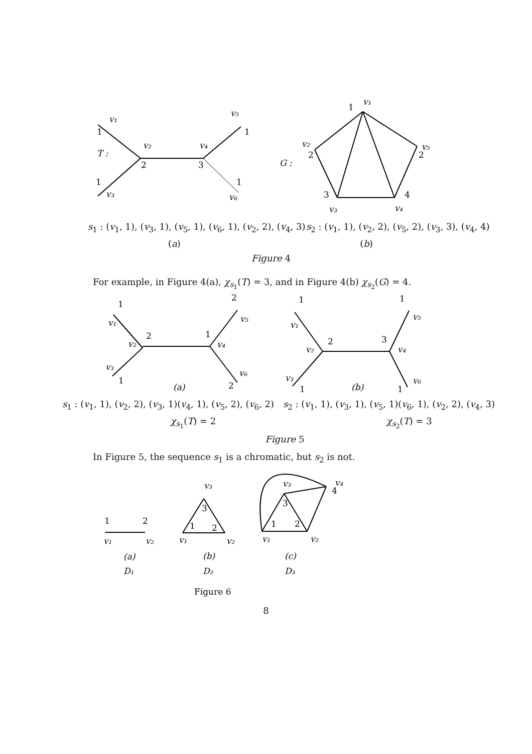v₁
1
T :
v₂
2
1
v₃
v₄
3
v₅
1
1
v₆
1
v₁
v₂
2
G :
v₅
2
3
4
v₃
v₄
s<sub>1</sub> : (v<sub>1</sub>, 1), (v<sub>3</sub>, 1), (v<sub>5</sub>, 1), (v<sub>6</sub>, 1), (v<sub>2</sub>, 2), (v<sub>4</sub>, 3)
s<sub>2</sub> : (v<sub>1</sub>, 1), (v<sub>2</sub>, 2), (v<sub>5</sub>, 2), (v<sub>3</sub>, 3), (v<sub>4</sub>, 4)
(a) (b)
Figure 4
For example, in Figure 4(a), χ<sub>s<sub>1</sub></sub>(T) = 3, and in Figure 4(b) χ<sub>s<sub>2</sub></sub>(G) = 4.
1
v₁
2
v₂
v₃
1
1
v₄
2
v₅
v₆
2
(a)
1
v₁
2
v₂
v₃
1
3
v₄
1
v₅
v₆
1
(b)
s<sub>1</sub> : (v<sub>1</sub>, 1), (v<sub>2</sub>, 2), (v<sub>3</sub>, 1)(v<sub>4</sub>, 1), (v<sub>5</sub>, 2), (v<sub>6</sub>, 2)
s<sub>2</sub> : (v<sub>1</sub>, 1), (v<sub>3</sub>, 1), (v<sub>5</sub>, 1)(v<sub>6</sub>, 1), (v<sub>2</sub>, 2), (v<sub>4</sub>, 3)
χ<sub>s<sub>1</sub></sub>(T) = 2 χ<sub>s<sub>2</sub></sub>(T) = 3
Figure 5
In Figure 5, the sequence s<sub>1</sub> is a chromatic, but s<sub>2</sub> is not.
1
2
v₁
v₂
(a)
D₁
v₃
3
1
2
v₁
v₂
(b)
D₂
v₃
v₄
4
3
1
2
v₁
v₂
(c)
D₃
Figure 6
8